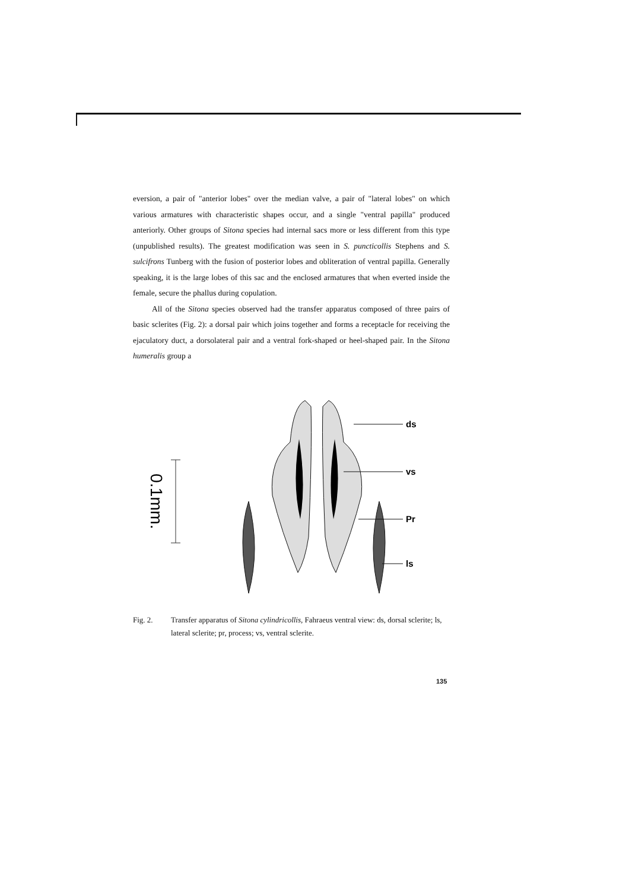eversion, a pair of "anterior lobes" over the median valve, a pair of "lateral lobes" on which various armatures with characteristic shapes occur, and a single "ventral papilla" produced anteriorly. Other groups of Sitona species had internal sacs more or less different from this type (unpublished results). The greatest modification was seen in S. puncticollis Stephens and S. sulcifrons Tunberg with the fusion of posterior lobes and obliteration of ventral papilla. Generally speaking, it is the large lobes of this sac and the enclosed armatures that when everted inside the female, secure the phallus during copulation.
All of the Sitona species observed had the transfer apparatus composed of three pairs of basic sclerites (Fig. 2): a dorsal pair which joins together and forms a receptacle for receiving the ejaculatory duct, a dorsolateral pair and a ventral fork-shaped or heel-shaped pair. In the Sitona humeralis group a
0.1mm.
ds
vs
Pr
ls
Fig. 2. Transfer apparatus of Sitona cylindricollis, Fahraeus ventral view: ds, dorsal sclerite; ls, lateral sclerite; pr, process; vs, ventral sclerite.
135